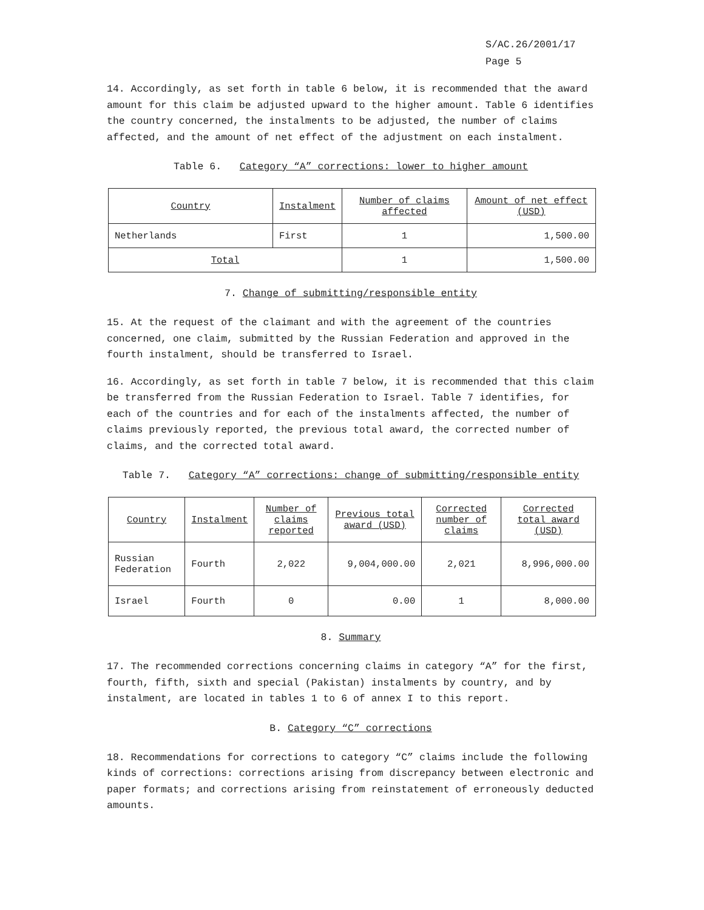S/AC.26/2001/17
Page 5
14. Accordingly, as set forth in table 6 below, it is recommended that the award amount for this claim be adjusted upward to the higher amount. Table 6 identifies the country concerned, the instalments to be adjusted, the number of claims affected, and the amount of net effect of the adjustment on each instalment.
Table 6. Category “A” corrections: lower to higher amount
| Country | Instalment | Number of claims affected | Amount of net effect (USD) |
| --- | --- | --- | --- |
| Netherlands | First | 1 | 1,500.00 |
| Total | | 1 | 1,500.00 |
7. Change of submitting/responsible entity
15. At the request of the claimant and with the agreement of the countries concerned, one claim, submitted by the Russian Federation and approved in the fourth instalment, should be transferred to Israel.
16. Accordingly, as set forth in table 7 below, it is recommended that this claim be transferred from the Russian Federation to Israel. Table 7 identifies, for each of the countries and for each of the instalments affected, the number of claims previously reported, the previous total award, the corrected number of claims, and the corrected total award.
Table 7. Category “A” corrections: change of submitting/responsible entity
| Country | Instalment | Number of claims reported | Previous total award (USD) | Corrected number of claims | Corrected total award (USD) |
| --- | --- | --- | --- | --- | --- |
| Russian Federation | Fourth | 2,022 | 9,004,000.00 | 2,021 | 8,996,000.00 |
| Israel | Fourth | 0 | 0.00 | 1 | 8,000.00 |
8. Summary
17. The recommended corrections concerning claims in category “A” for the first, fourth, fifth, sixth and special (Pakistan) instalments by country, and by instalment, are located in tables 1 to 6 of annex I to this report.
B. Category “C” corrections
18. Recommendations for corrections to category “C” claims include the following kinds of corrections: corrections arising from discrepancy between electronic and paper formats; and corrections arising from reinstatement of erroneously deducted amounts.